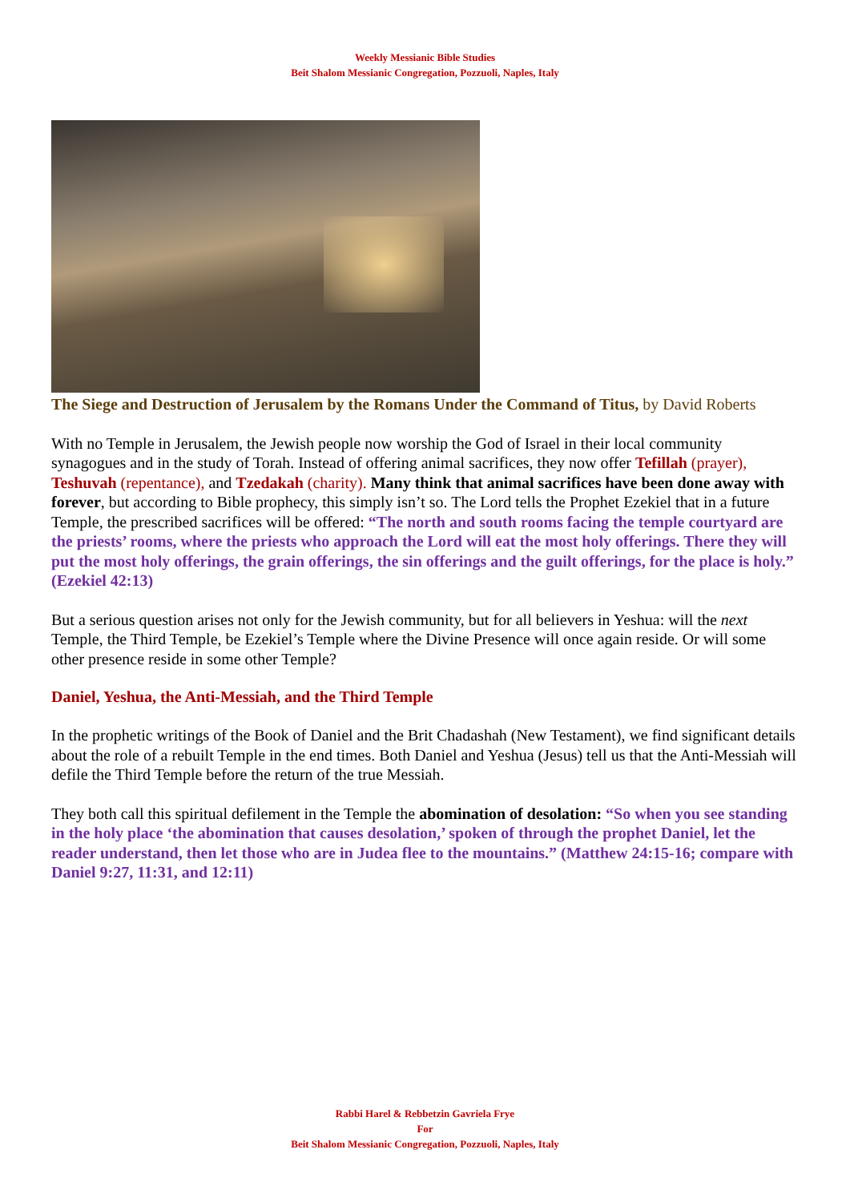Weekly Messianic Bible Studies
Beit Shalom Messianic Congregation, Pozzuoli, Naples, Italy
The Siege and Destruction of Jerusalem by the Romans Under the Command of Titus, by David Roberts
With no Temple in Jerusalem, the Jewish people now worship the God of Israel in their local community synagogues and in the study of Torah. Instead of offering animal sacrifices, they now offer Tefillah (prayer), Teshuvah (repentance), and Tzedakah (charity). Many think that animal sacrifices have been done away with forever, but according to Bible prophecy, this simply isn’t so. The Lord tells the Prophet Ezekiel that in a future Temple, the prescribed sacrifices will be offered: “The north and south rooms facing the temple courtyard are the priests’ rooms, where the priests who approach the Lord will eat the most holy offerings. There they will put the most holy offerings, the grain offerings, the sin offerings and the guilt offerings, for the place is holy.” (Ezekiel 42:13)
But a serious question arises not only for the Jewish community, but for all believers in Yeshua: will the next Temple, the Third Temple, be Ezekiel’s Temple where the Divine Presence will once again reside. Or will some other presence reside in some other Temple?
Daniel, Yeshua, the Anti-Messiah, and the Third Temple
In the prophetic writings of the Book of Daniel and the Brit Chadashah (New Testament), we find significant details about the role of a rebuilt Temple in the end times. Both Daniel and Yeshua (Jesus) tell us that the Anti-Messiah will defile the Third Temple before the return of the true Messiah.
They both call this spiritual defilement in the Temple the abomination of desolation: “So when you see standing in the holy place ‘the abomination that causes desolation,’ spoken of through the prophet Daniel, let the reader understand, then let those who are in Judea flee to the mountains.” (Matthew 24:15-16; compare with Daniel 9:27, 11:31, and 12:11)
Rabbi Harel & Rebbetzin Gavriela Frye
For
Beit Shalom Messianic Congregation, Pozzuoli, Naples, Italy